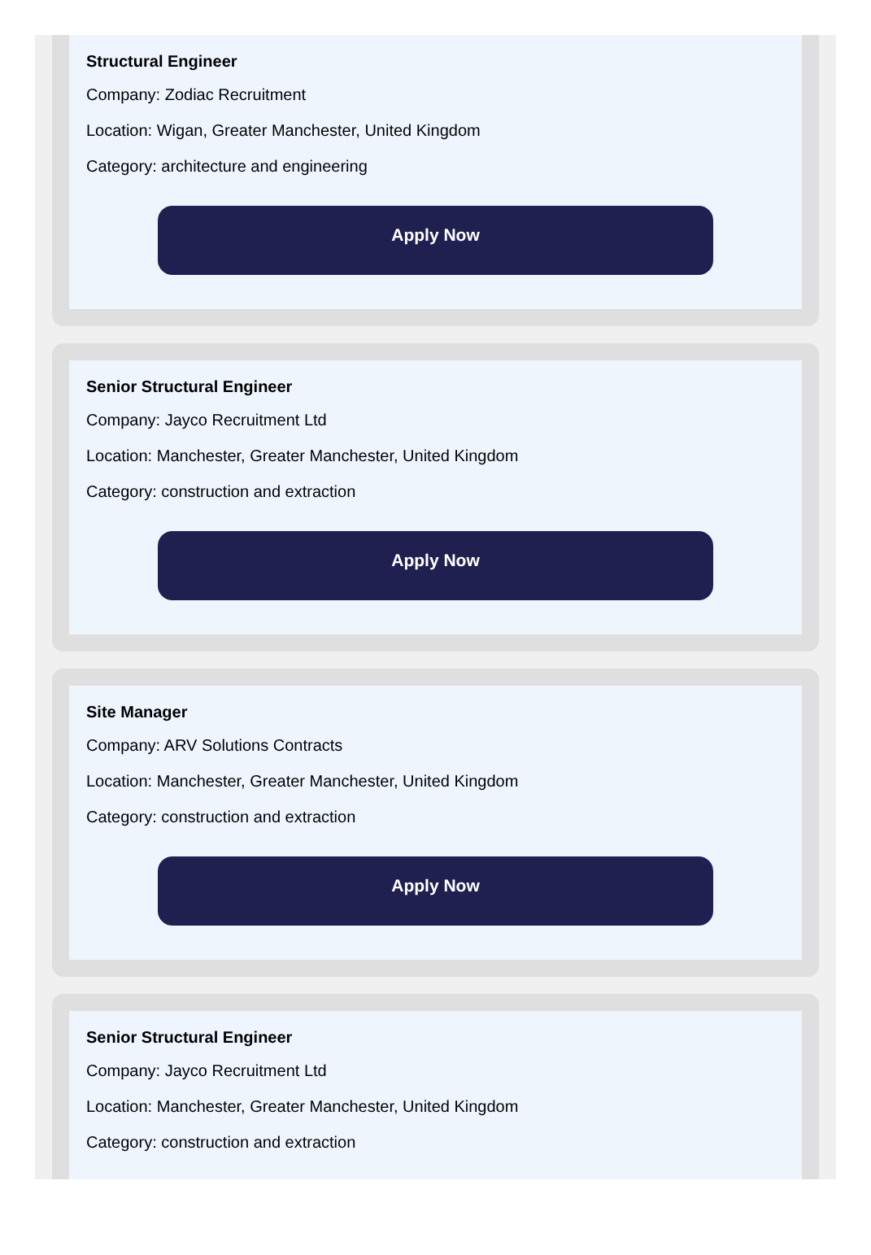Structural Engineer
Company: Zodiac Recruitment
Location: Wigan, Greater Manchester, United Kingdom
Category: architecture and engineering
Apply Now
Senior Structural Engineer
Company: Jayco Recruitment Ltd
Location: Manchester, Greater Manchester, United Kingdom
Category: construction and extraction
Apply Now
Site Manager
Company: ARV Solutions Contracts
Location: Manchester, Greater Manchester, United Kingdom
Category: construction and extraction
Apply Now
Senior Structural Engineer
Company: Jayco Recruitment Ltd
Location: Manchester, Greater Manchester, United Kingdom
Category: construction and extraction